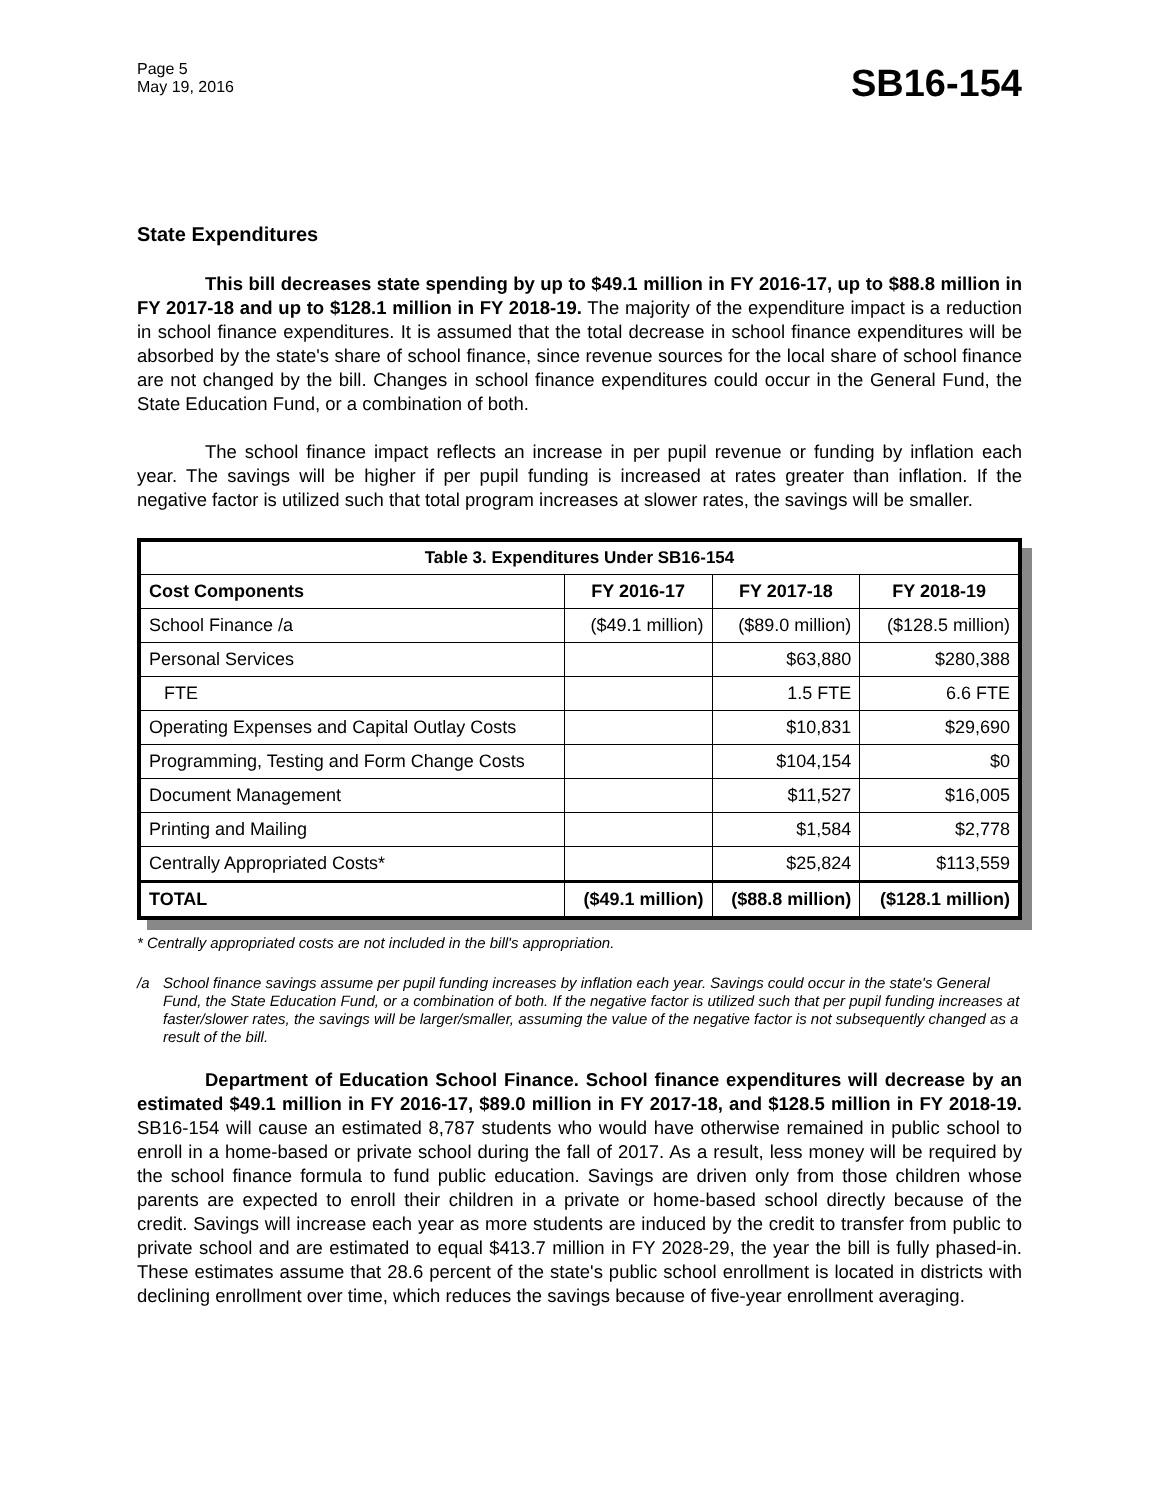Page 5
May 19, 2016
SB16-154
State Expenditures
This bill decreases state spending by up to $49.1 million in FY 2016-17, up to $88.8 million in FY 2017-18 and up to $128.1 million in FY 2018-19. The majority of the expenditure impact is a reduction in school finance expenditures. It is assumed that the total decrease in school finance expenditures will be absorbed by the state's share of school finance, since revenue sources for the local share of school finance are not changed by the bill. Changes in school finance expenditures could occur in the General Fund, the State Education Fund, or a combination of both.
The school finance impact reflects an increase in per pupil revenue or funding by inflation each year. The savings will be higher if per pupil funding is increased at rates greater than inflation. If the negative factor is utilized such that total program increases at slower rates, the savings will be smaller.
| Table 3. Expenditures Under SB16-154 | | | |
| --- | --- | --- | --- |
| Cost Components | FY 2016-17 | FY 2017-18 | FY 2018-19 |
| School Finance /a | ($49.1 million) | ($89.0 million) | ($128.5 million) |
| Personal Services | | $63,880 | $280,388 |
| FTE | | 1.5 FTE | 6.6 FTE |
| Operating Expenses and Capital Outlay Costs | | $10,831 | $29,690 |
| Programming, Testing and Form Change Costs | | $104,154 | $0 |
| Document Management | | $11,527 | $16,005 |
| Printing and Mailing | | $1,584 | $2,778 |
| Centrally Appropriated Costs* | | $25,824 | $113,559 |
| TOTAL | ($49.1 million) | ($88.8 million) | ($128.1 million) |
* Centrally appropriated costs are not included in the bill's appropriation.
/a School finance savings assume per pupil funding increases by inflation each year. Savings could occur in the state's General Fund, the State Education Fund, or a combination of both. If the negative factor is utilized such that per pupil funding increases at faster/slower rates, the savings will be larger/smaller, assuming the value of the negative factor is not subsequently changed as a result of the bill.
Department of Education School Finance. School finance expenditures will decrease by an estimated $49.1 million in FY 2016-17, $89.0 million in FY 2017-18, and $128.5 million in FY 2018-19. SB16-154 will cause an estimated 8,787 students who would have otherwise remained in public school to enroll in a home-based or private school during the fall of 2017. As a result, less money will be required by the school finance formula to fund public education. Savings are driven only from those children whose parents are expected to enroll their children in a private or home-based school directly because of the credit. Savings will increase each year as more students are induced by the credit to transfer from public to private school and are estimated to equal $413.7 million in FY 2028-29, the year the bill is fully phased-in. These estimates assume that 28.6 percent of the state's public school enrollment is located in districts with declining enrollment over time, which reduces the savings because of five-year enrollment averaging.